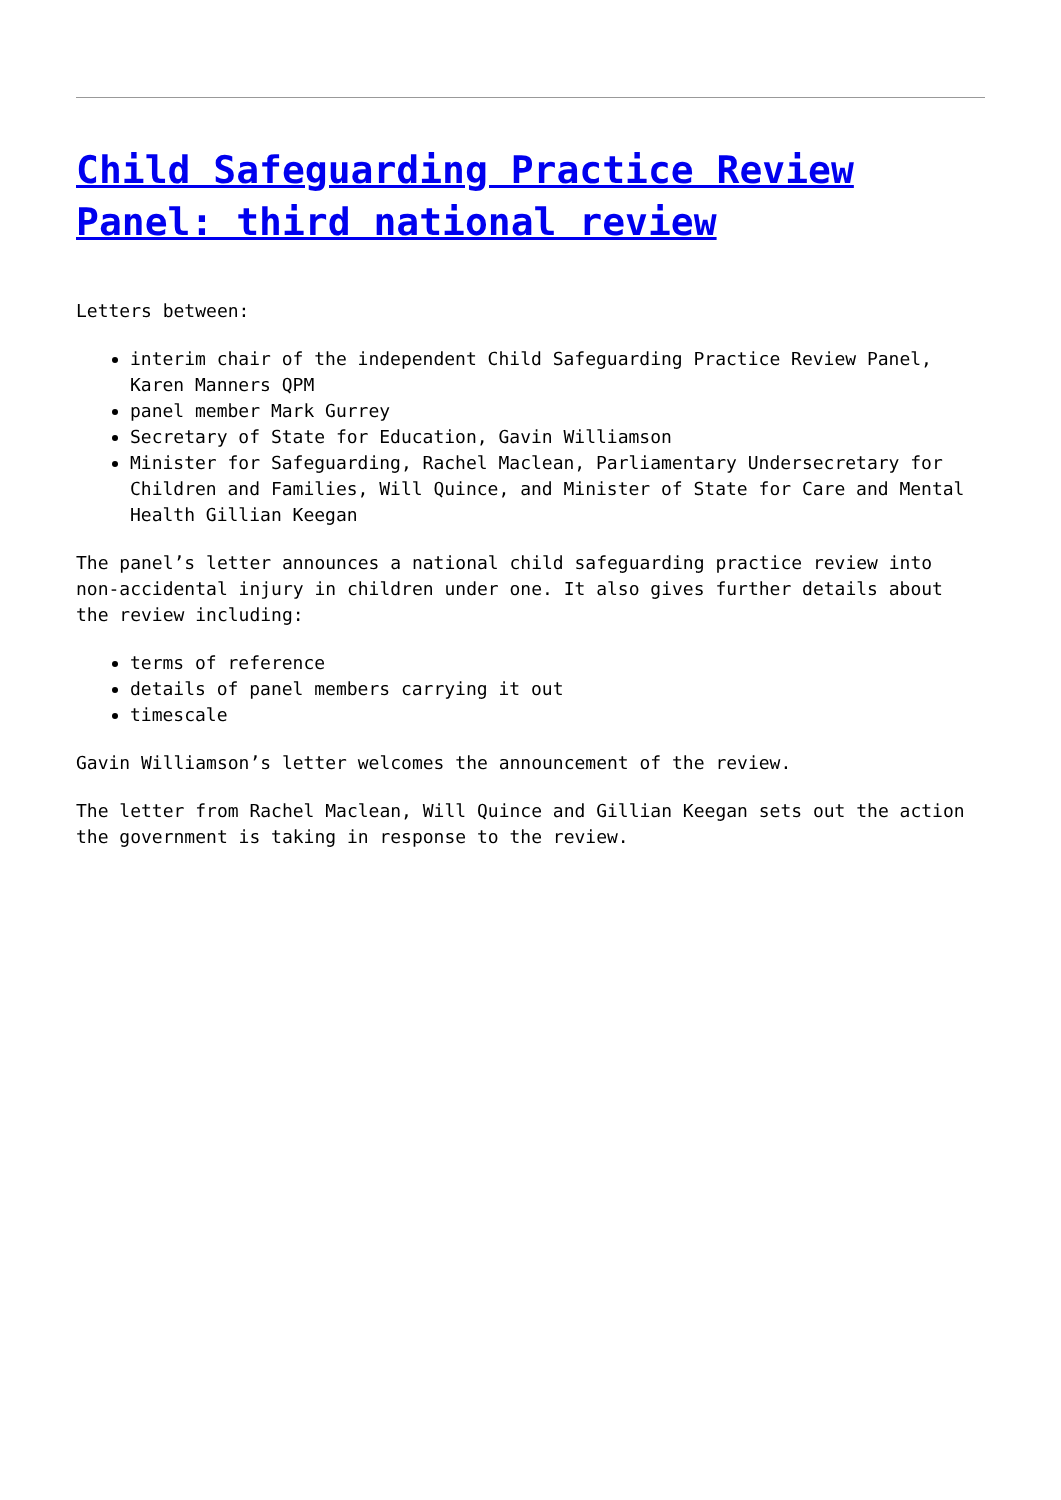Child Safeguarding Practice Review Panel: third national review
Letters between:
interim chair of the independent Child Safeguarding Practice Review Panel, Karen Manners QPM
panel member Mark Gurrey
Secretary of State for Education, Gavin Williamson
Minister for Safeguarding, Rachel Maclean, Parliamentary Undersecretary for Children and Families, Will Quince, and Minister of State for Care and Mental Health Gillian Keegan
The panel’s letter announces a national child safeguarding practice review into non-accidental injury in children under one. It also gives further details about the review including:
terms of reference
details of panel members carrying it out
timescale
Gavin Williamson’s letter welcomes the announcement of the review.
The letter from Rachel Maclean, Will Quince and Gillian Keegan sets out the action the government is taking in response to the review.